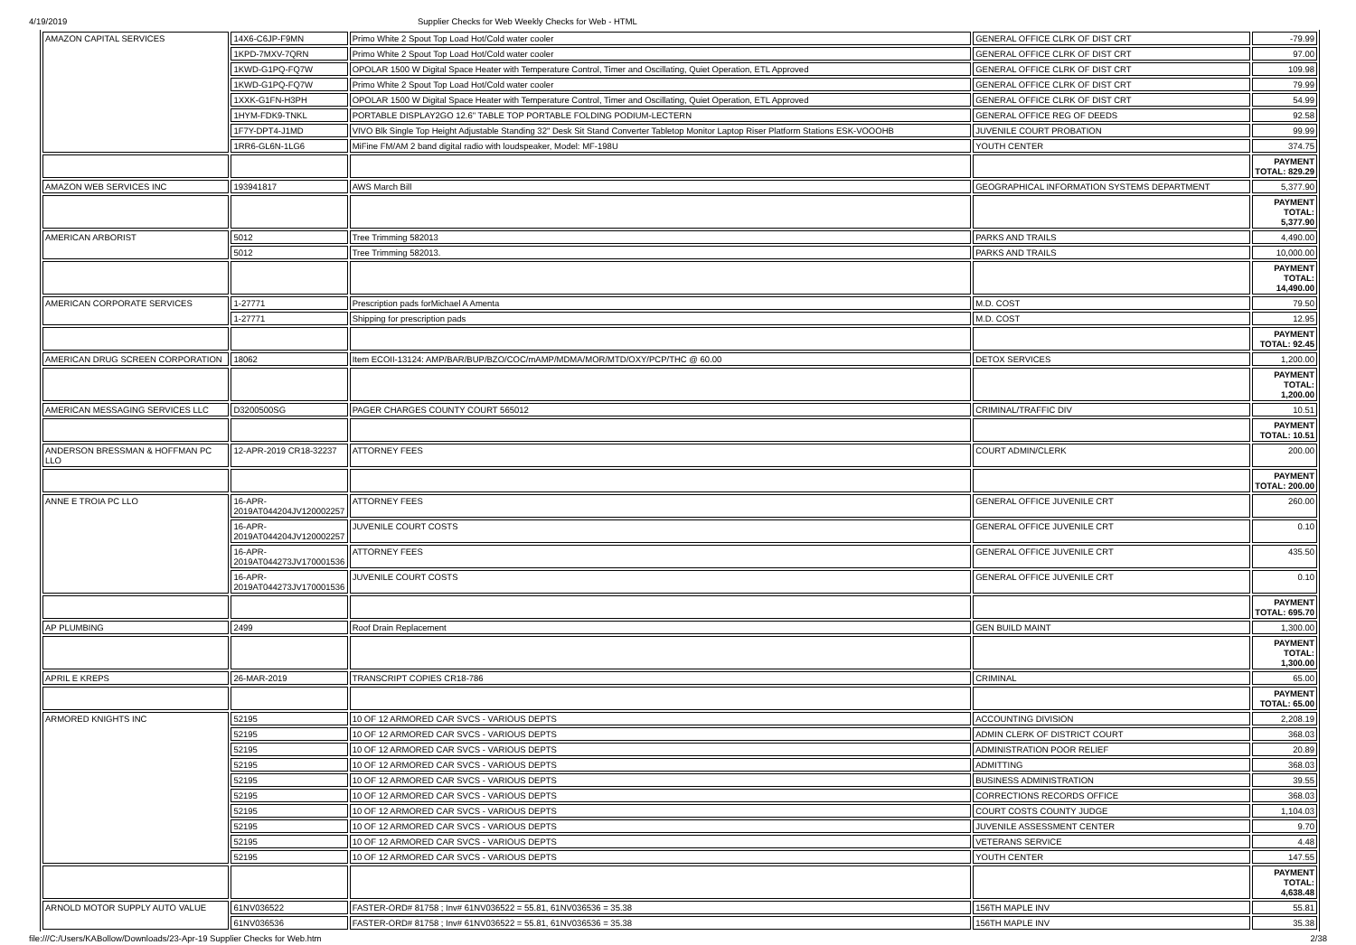4/19/2019 Supplier Checks for Web Weekly Checks for Web - HTML
| AMAZON CAPITAL SERVICES | 14X6-C6JP-F9MN | Primo White 2 Spout Top Load Hot/Cold water cooler | GENERAL OFFICE CLRK OF DIST CRT | -79.99 |
| | 1KPD-7MXV-7QRN | Primo White 2 Spout Top Load Hot/Cold water cooler | GENERAL OFFICE CLRK OF DIST CRT | 97.00 |
| | 1KWD-G1PQ-FQ7W | OPOLAR 1500 W Digital Space Heater with Temperature Control, Timer and Oscillating, Quiet Operation, ETL Approved | GENERAL OFFICE CLRK OF DIST CRT | 109.98 |
| | 1KWD-G1PQ-FQ7W | Primo White 2 Spout Top Load Hot/Cold water cooler | GENERAL OFFICE CLRK OF DIST CRT | 79.99 |
| | 1XXK-G1FN-H3PH | OPOLAR 1500 W Digital Space Heater with Temperature Control, Timer and Oscillating, Quiet Operation, ETL Approved | GENERAL OFFICE CLRK OF DIST CRT | 54.99 |
| | 1HYM-FDK9-TNKL | PORTABLE DISPLAY2GO 12.6" TABLE TOP PORTABLE FOLDING PODIUM-LECTERN | GENERAL OFFICE REG OF DEEDS | 92.58 |
| | 1F7Y-DPT4-J1MD | VIVO Blk Single Top Height Adjustable Standing 32" Desk Sit Stand Converter Tabletop Monitor Laptop Riser Platform Stations ESK-VOOOHB | JUVENILE COURT PROBATION | 99.99 |
| | 1RR6-GL6N-1LG6 | MiFine FM/AM 2 band digital radio with loudspeaker, Model: MF-198U | YOUTH CENTER | 374.75 |
| | | | | PAYMENT TOTAL: 829.29 |
| AMAZON WEB SERVICES INC | 193941817 | AWS March Bill | GEOGRAPHICAL INFORMATION SYSTEMS DEPARTMENT | 5,377.90 |
| | | | | PAYMENT TOTAL: 5,377.90 |
| AMERICAN ARBORIST | 5012 | Tree Trimming 582013 | PARKS AND TRAILS | 4,490.00 |
| | 5012 | Tree Trimming 582013. | PARKS AND TRAILS | 10,000.00 |
| | | | | PAYMENT TOTAL: 14,490.00 |
| AMERICAN CORPORATE SERVICES | 1-27771 | Prescription pads forMichael A Amenta | M.D. COST | 79.50 |
| | 1-27771 | Shipping for prescription pads | M.D. COST | 12.95 |
| | | | | PAYMENT TOTAL: 92.45 |
| AMERICAN DRUG SCREEN CORPORATION | 18062 | Item ECOII-13124: AMP/BAR/BUP/BZO/COC/mAMP/MDMA/MOR/MTD/OXY/PCP/THC @ 60.00 | DETOX SERVICES | 1,200.00 |
| | | | | PAYMENT TOTAL: 1,200.00 |
| AMERICAN MESSAGING SERVICES LLC | D3200500SG | PAGER CHARGES COUNTY COURT 565012 | CRIMINAL/TRAFFIC DIV | 10.51 |
| | | | | PAYMENT TOTAL: 10.51 |
| ANDERSON BRESSMAN & HOFFMAN PC LLO | 12-APR-2019 CR18-32237 | ATTORNEY FEES | COURT ADMIN/CLERK | 200.00 |
| | | | | PAYMENT TOTAL: 200.00 |
| ANNE E TROIA PC LLO | 16-APR-2019AT044204JV120002257 | ATTORNEY FEES | GENERAL OFFICE JUVENILE CRT | 260.00 |
| | 16-APR-2019AT044204JV120002257 | JUVENILE COURT COSTS | GENERAL OFFICE JUVENILE CRT | 0.10 |
| | 16-APR-2019AT044273JV170001536 | ATTORNEY FEES | GENERAL OFFICE JUVENILE CRT | 435.50 |
| | 16-APR-2019AT044273JV170001536 | JUVENILE COURT COSTS | GENERAL OFFICE JUVENILE CRT | 0.10 |
| | | | | PAYMENT TOTAL: 695.70 |
| AP PLUMBING | 2499 | Roof Drain Replacement | GEN BUILD MAINT | 1,300.00 |
| | | | | PAYMENT TOTAL: 1,300.00 |
| APRIL E KREPS | 26-MAR-2019 | TRANSCRIPT COPIES CR18-786 | CRIMINAL | 65.00 |
| | | | | PAYMENT TOTAL: 65.00 |
| ARMORED KNIGHTS INC | 52195 | 10 OF 12 ARMORED CAR SVCS - VARIOUS DEPTS | ACCOUNTING DIVISION | 2,208.19 |
| | 52195 | 10 OF 12 ARMORED CAR SVCS - VARIOUS DEPTS | ADMIN CLERK OF DISTRICT COURT | 368.03 |
| | 52195 | 10 OF 12 ARMORED CAR SVCS - VARIOUS DEPTS | ADMINISTRATION POOR RELIEF | 20.89 |
| | 52195 | 10 OF 12 ARMORED CAR SVCS - VARIOUS DEPTS | ADMITTING | 368.03 |
| | 52195 | 10 OF 12 ARMORED CAR SVCS - VARIOUS DEPTS | BUSINESS ADMINISTRATION | 39.55 |
| | 52195 | 10 OF 12 ARMORED CAR SVCS - VARIOUS DEPTS | CORRECTIONS RECORDS OFFICE | 368.03 |
| | 52195 | 10 OF 12 ARMORED CAR SVCS - VARIOUS DEPTS | COURT COSTS COUNTY JUDGE | 1,104.03 |
| | 52195 | 10 OF 12 ARMORED CAR SVCS - VARIOUS DEPTS | JUVENILE ASSESSMENT CENTER | 9.70 |
| | 52195 | 10 OF 12 ARMORED CAR SVCS - VARIOUS DEPTS | VETERANS SERVICE | 4.48 |
| | 52195 | 10 OF 12 ARMORED CAR SVCS - VARIOUS DEPTS | YOUTH CENTER | 147.55 |
| | | | | PAYMENT TOTAL: 4,638.48 |
| ARNOLD MOTOR SUPPLY AUTO VALUE | 61NV036522 | FASTER-ORD# 81758 ; Inv# 61NV036522 = 55.81, 61NV036536 = 35.38 | 156TH MAPLE INV | 55.81 |
| | 61NV036536 | FASTER-ORD# 81758 ; Inv# 61NV036522 = 55.81, 61NV036536 = 35.38 | 156TH MAPLE INV | 35.38 |
file:///C:/Users/KABollow/Downloads/23-Apr-19 Supplier Checks for Web.htm 2/38